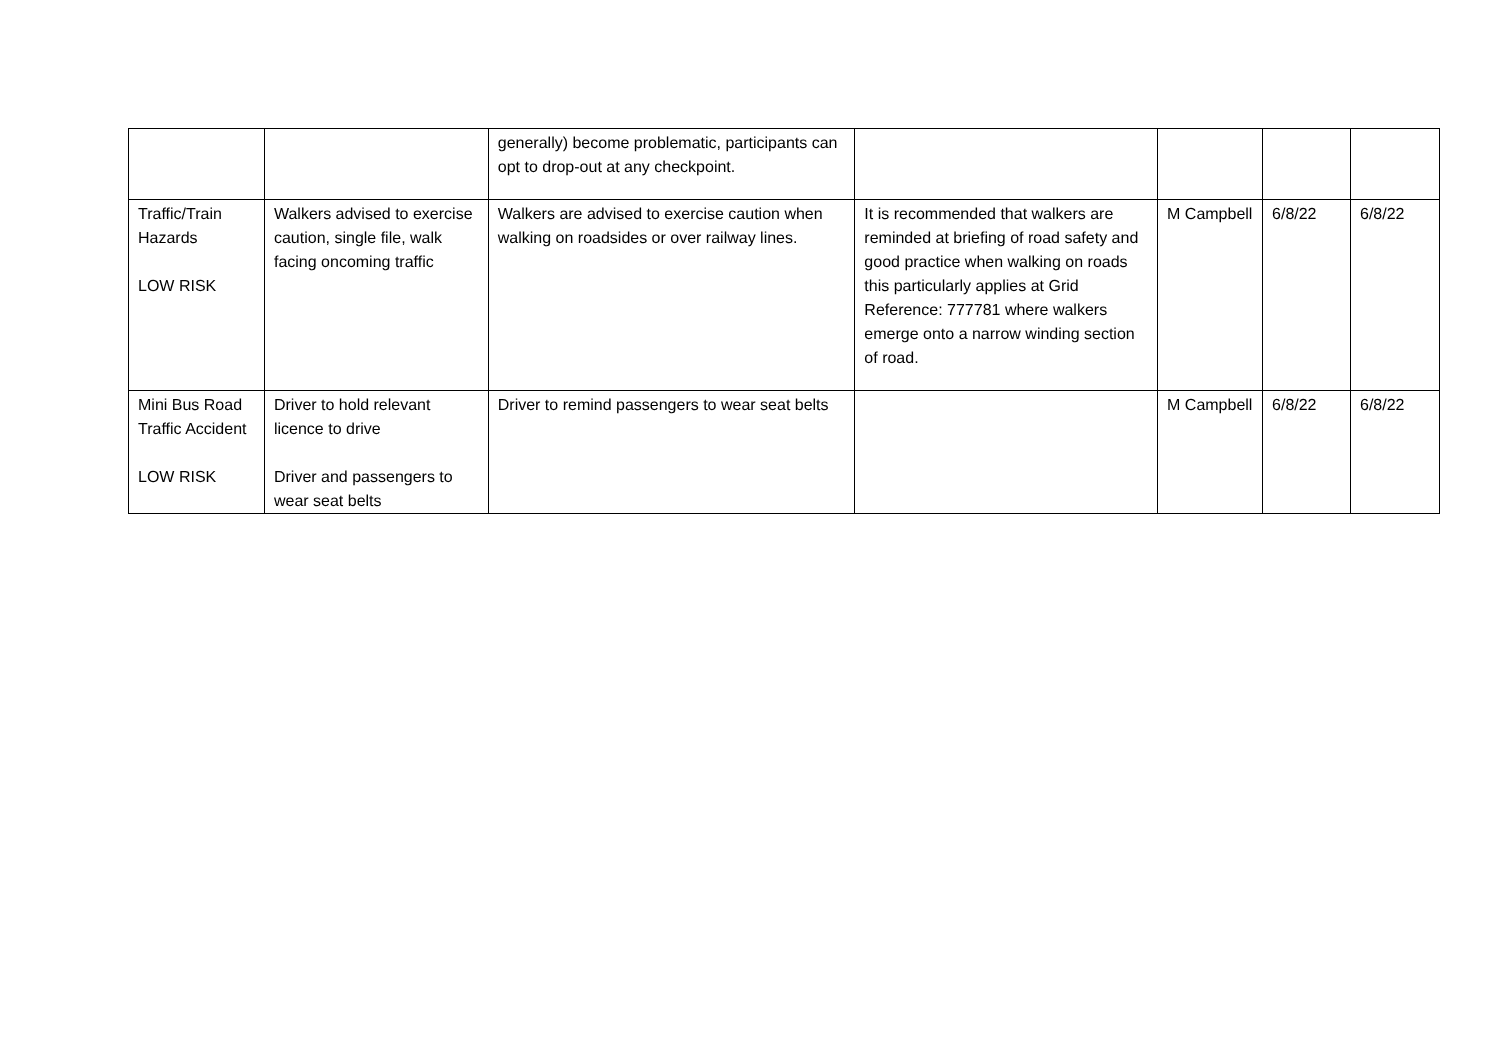| | | generally) become problematic, participants can opt to drop-out at any checkpoint. | | | | |
| Traffic/Train Hazards LOW RISK | Walkers advised to exercise caution, single file, walk facing oncoming traffic | Walkers are advised to exercise caution when walking on roadsides or over railway lines. | It is recommended that walkers are reminded at briefing of road safety and good practice when walking on roads this particularly applies at Grid Reference: 777781 where walkers emerge onto a narrow winding section of road. | M Campbell | 6/8/22 | 6/8/22 |
| Mini Bus Road Traffic Accident LOW RISK | Driver to hold relevant licence to drive Driver and passengers to wear seat belts | Driver to remind passengers to wear seat belts | | M Campbell | 6/8/22 | 6/8/22 |